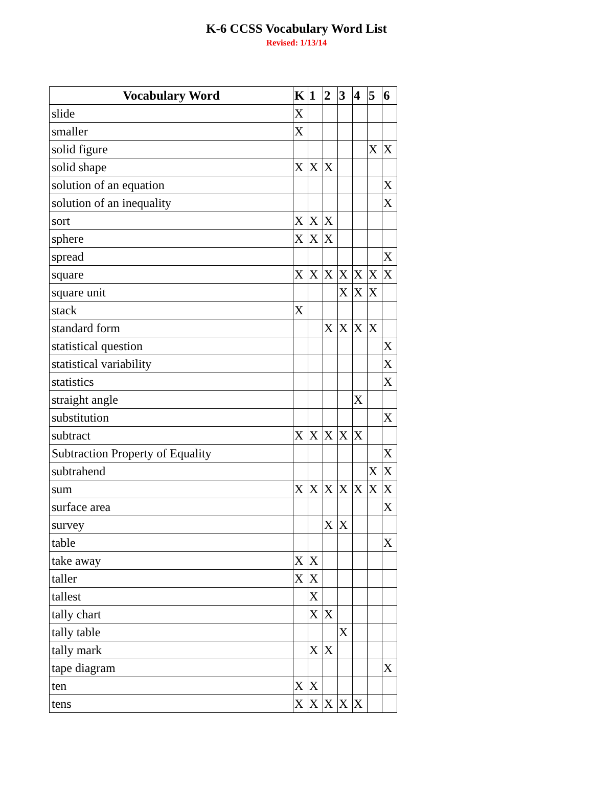K-6 CCSS Vocabulary Word List
Revised: 1/13/14
| Vocabulary Word | K | 1 | 2 | 3 | 4 | 5 | 6 |
| --- | --- | --- | --- | --- | --- | --- | --- |
| slide | X | | | | | | |
| smaller | X | | | | | | |
| solid figure | | | | | | X | X |
| solid shape | X | X | X | | | | |
| solution of an equation | | | | | | | X |
| solution of an inequality | | | | | | | X |
| sort | X | X | X | | | | |
| sphere | X | X | X | | | | |
| spread | | | | | | | X |
| square | X | X | X | X | X | X | X |
| square unit | | | | X | X | X | |
| stack | X | | | | | | |
| standard form | | | X | X | X | X | |
| statistical question | | | | | | | X |
| statistical variability | | | | | | | X |
| statistics | | | | | | | X |
| straight angle | | | | | X | | |
| substitution | | | | | | | X |
| subtract | X | X | X | X | X | | |
| Subtraction Property of Equality | | | | | | | X |
| subtrahend | | | | | | X | X |
| sum | X | X | X | X | X | X | X |
| surface area | | | | | | | X |
| survey | | | X | X | | | |
| table | | | | | | | X |
| take away | X | X | | | | | |
| taller | X | X | | | | | |
| tallest | | X | | | | | |
| tally chart | | X | X | | | | |
| tally table | | | | X | | | |
| tally mark | | X | X | | | | |
| tape diagram | | | | | | | X |
| ten | X | X | | | | | |
| tens | X | X | X | X | X | | |